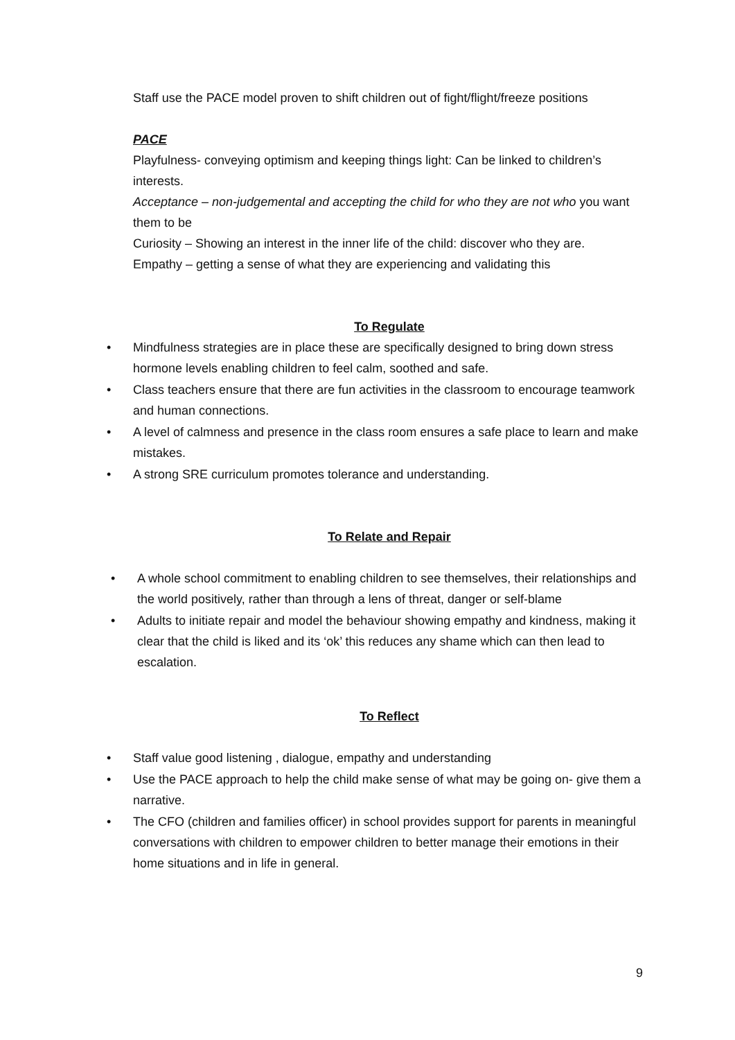Staff use the PACE model proven to shift children out of fight/flight/freeze positions
PACE
Playfulness- conveying optimism and keeping things light: Can be linked to children’s interests.
Acceptance – non-judgemental and accepting the child for who they are not who you want them to be
Curiosity – Showing an interest in the inner life of the child: discover who they are.
Empathy – getting a sense of what they are experiencing and validating this
To Regulate
• Mindfulness strategies are in place these are specifically designed to bring down stress hormone levels enabling children to feel calm, soothed and safe.
• Class teachers ensure that there are fun activities in the classroom to encourage teamwork and human connections.
• A level of calmness and presence in the class room ensures a safe place to learn and make mistakes.
• A strong SRE curriculum promotes tolerance and understanding.
To Relate and Repair
• A whole school commitment to enabling children to see themselves, their relationships and the world positively, rather than through a lens of threat, danger or self-blame
• Adults to initiate repair and model the behaviour showing empathy and kindness, making it clear that the child is liked and its ‘ok’ this reduces any shame which can then lead to escalation.
To Reflect
• Staff value good listening , dialogue, empathy and understanding
• Use the PACE approach to help the child make sense of what may be going on- give them a narrative.
• The CFO (children and families officer) in school provides support for parents in meaningful conversations with children to empower children to better manage their emotions in their home situations and in life in general.
9